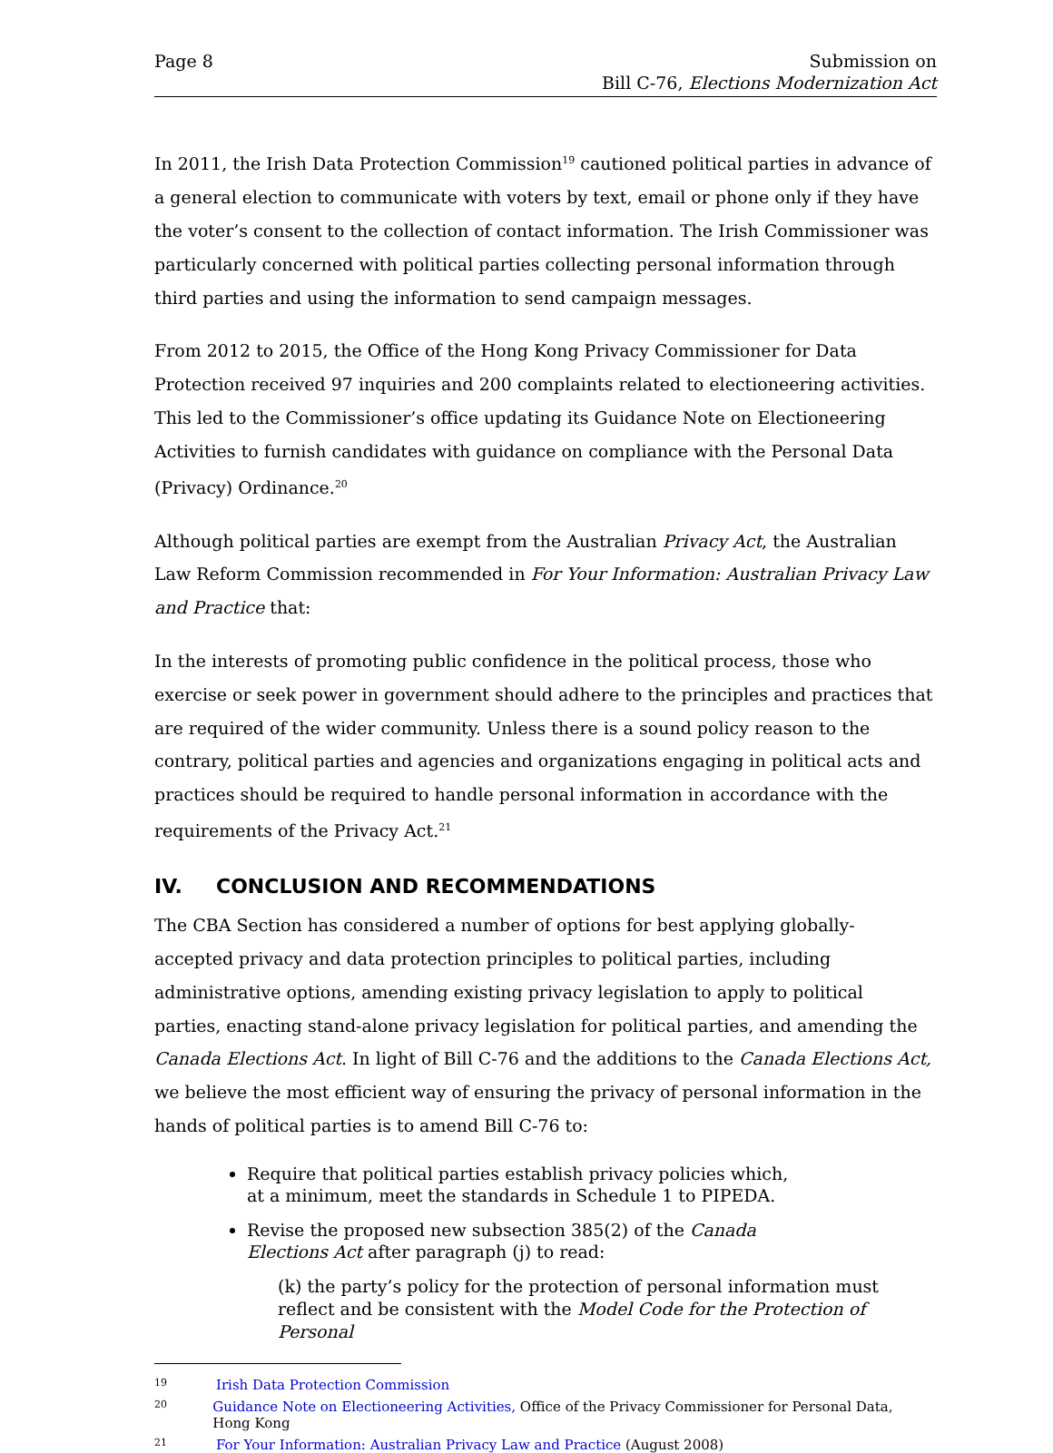Page 8 Submission on
Bill C-76, Elections Modernization Act
In 2011, the Irish Data Protection Commission<sup>19</sup> cautioned political parties in advance of a general election to communicate with voters by text, email or phone only if they have the voter’s consent to the collection of contact information. The Irish Commissioner was particularly concerned with political parties collecting personal information through third parties and using the information to send campaign messages.
From 2012 to 2015, the Office of the Hong Kong Privacy Commissioner for Data Protection received 97 inquiries and 200 complaints related to electioneering activities. This led to the Commissioner’s office updating its Guidance Note on Electioneering Activities to furnish candidates with guidance on compliance with the Personal Data (Privacy) Ordinance.<sup>20</sup>
Although political parties are exempt from the Australian Privacy Act, the Australian Law Reform Commission recommended in For Your Information: Australian Privacy Law and Practice that:
In the interests of promoting public confidence in the political process, those who exercise or seek power in government should adhere to the principles and practices that are required of the wider community. Unless there is a sound policy reason to the contrary, political parties and agencies and organizations engaging in political acts and practices should be required to handle personal information in accordance with the requirements of the Privacy Act.<sup>21</sup>
IV. CONCLUSION AND RECOMMENDATIONS
The CBA Section has considered a number of options for best applying globally-accepted privacy and data protection principles to political parties, including administrative options, amending existing privacy legislation to apply to political parties, enacting stand-alone privacy legislation for political parties, and amending the Canada Elections Act. In light of Bill C-76 and the additions to the Canada Elections Act, we believe the most efficient way of ensuring the privacy of personal information in the hands of political parties is to amend Bill C-76 to:
Require that political parties establish privacy policies which, at a minimum, meet the standards in Schedule 1 to PIPEDA.
Revise the proposed new subsection 385(2) of the Canada Elections Act after paragraph (j) to read:
(k) the party’s policy for the protection of personal information must reflect and be consistent with the Model Code for the Protection of Personal
19 Irish Data Protection Commission
20 Guidance Note on Electioneering Activities, Office of the Privacy Commissioner for Personal Data, Hong Kong
21 For Your Information: Australian Privacy Law and Practice (August 2008)